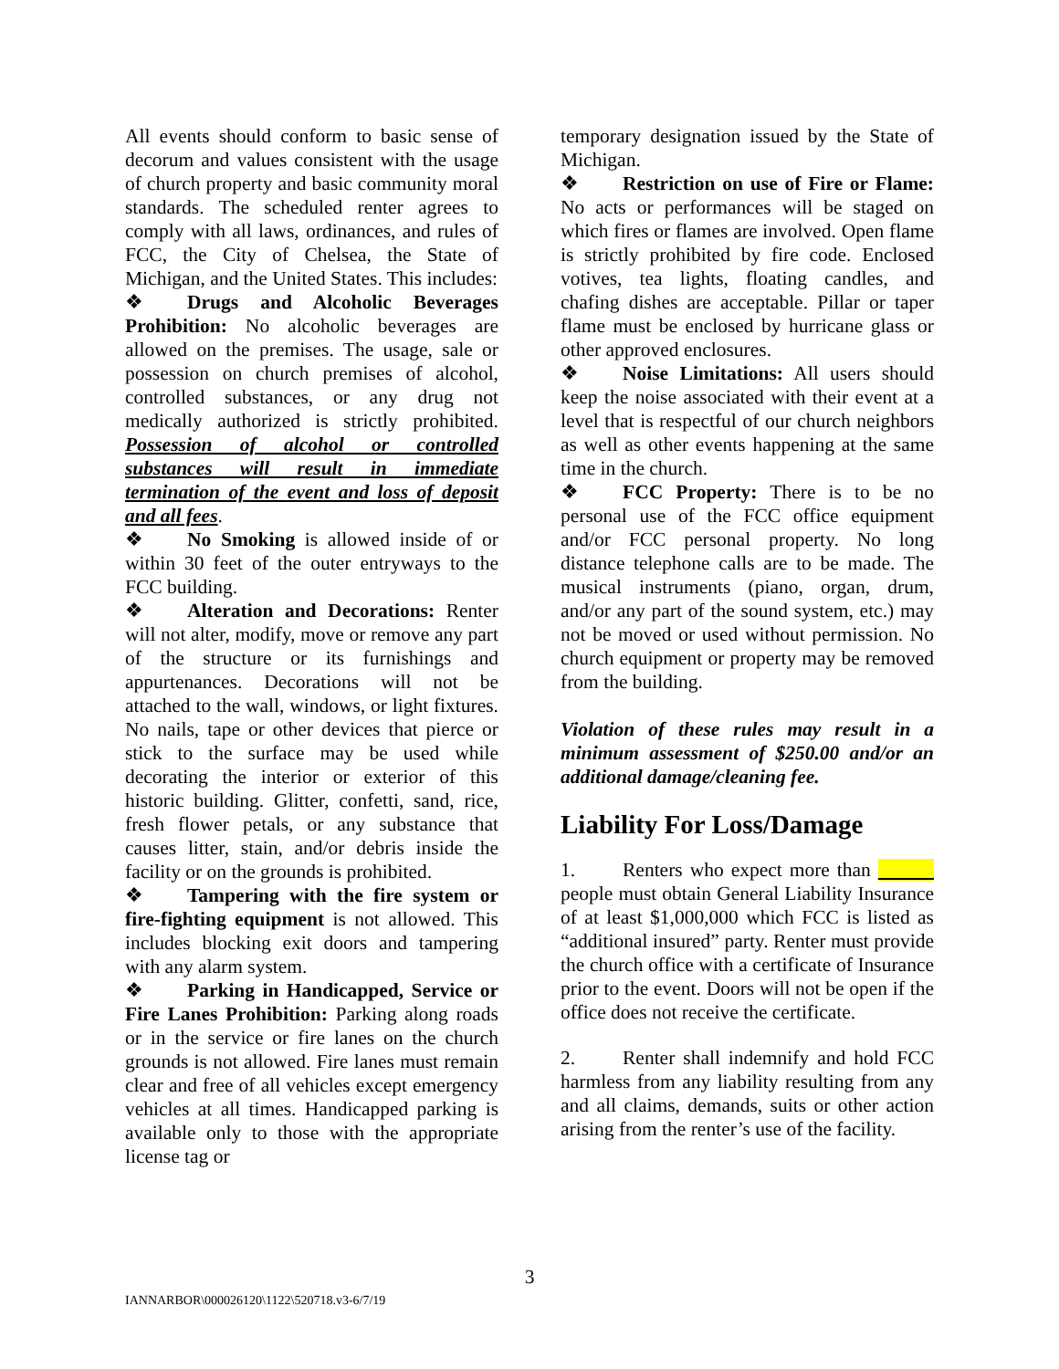All events should conform to basic sense of decorum and values consistent with the usage of church property and basic community moral standards. The scheduled renter agrees to comply with all laws, ordinances, and rules of FCC, the City of Chelsea, the State of Michigan, and the United States. This includes:
❖ Drugs and Alcoholic Beverages Prohibition: No alcoholic beverages are allowed on the premises. The usage, sale or possession on church premises of alcohol, controlled substances, or any drug not medically authorized is strictly prohibited. Possession of alcohol or controlled substances will result in immediate termination of the event and loss of deposit and all fees.
❖ No Smoking is allowed inside of or within 30 feet of the outer entryways to the FCC building.
❖ Alteration and Decorations: Renter will not alter, modify, move or remove any part of the structure or its furnishings and appurtenances. Decorations will not be attached to the wall, windows, or light fixtures. No nails, tape or other devices that pierce or stick to the surface may be used while decorating the interior or exterior of this historic building. Glitter, confetti, sand, rice, fresh flower petals, or any substance that causes litter, stain, and/or debris inside the facility or on the grounds is prohibited.
❖ Tampering with the fire system or fire-fighting equipment is not allowed. This includes blocking exit doors and tampering with any alarm system.
❖ Parking in Handicapped, Service or Fire Lanes Prohibition: Parking along roads or in the service or fire lanes on the church grounds is not allowed. Fire lanes must remain clear and free of all vehicles except emergency vehicles at all times. Handicapped parking is available only to those with the appropriate license tag or
temporary designation issued by the State of Michigan.
❖ Restriction on use of Fire or Flame: No acts or performances will be staged on which fires or flames are involved. Open flame is strictly prohibited by fire code. Enclosed votives, tea lights, floating candles, and chafing dishes are acceptable. Pillar or taper flame must be enclosed by hurricane glass or other approved enclosures.
❖ Noise Limitations: All users should keep the noise associated with their event at a level that is respectful of our church neighbors as well as other events happening at the same time in the church.
❖ FCC Property: There is to be no personal use of the FCC office equipment and/or FCC personal property. No long distance telephone calls are to be made. The musical instruments (piano, organ, drum, and/or any part of the sound system, etc.) may not be moved or used without permission. No church equipment or property may be removed from the building.
Violation of these rules may result in a minimum assessment of $250.00 and/or an additional damage/cleaning fee.
Liability For Loss/Damage
1. Renters who expect more than people must obtain General Liability Insurance of at least $1,000,000 which FCC is listed as “additional insured” party. Renter must provide the church office with a certificate of Insurance prior to the event. Doors will not be open if the office does not receive the certificate.
2. Renter shall indemnify and hold FCC harmless from any liability resulting from any and all claims, demands, suits or other action arising from the renter’s use of the facility.
3
IANNARBOR\000026120\1122\520718.v3-6/7/19